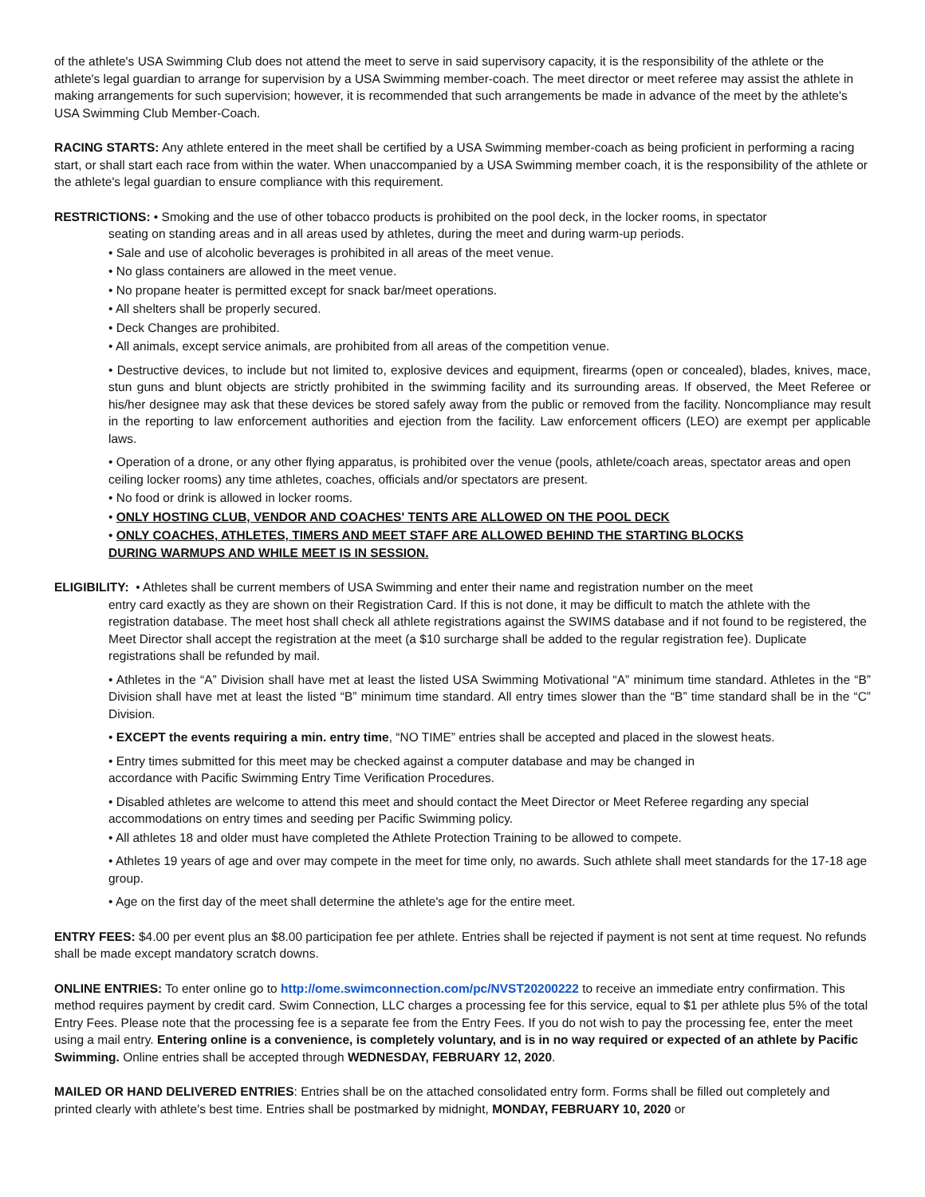of the athlete's USA Swimming Club does not attend the meet to serve in said supervisory capacity, it is the responsibility of the athlete or the athlete's legal guardian to arrange for supervision by a USA Swimming member-coach. The meet director or meet referee may assist the athlete in making arrangements for such supervision; however, it is recommended that such arrangements be made in advance of the meet by the athlete's USA Swimming Club Member-Coach.
RACING STARTS: Any athlete entered in the meet shall be certified by a USA Swimming member-coach as being proficient in performing a racing start, or shall start each race from within the water. When unaccompanied by a USA Swimming member coach, it is the responsibility of the athlete or the athlete's legal guardian to ensure compliance with this requirement.
RESTRICTIONS: • Smoking and the use of other tobacco products is prohibited on the pool deck, in the locker rooms, in spectator
seating on standing areas and in all areas used by athletes, during the meet and during warm-up periods.
• Sale and use of alcoholic beverages is prohibited in all areas of the meet venue.
• No glass containers are allowed in the meet venue.
• No propane heater is permitted except for snack bar/meet operations.
• All shelters shall be properly secured.
• Deck Changes are prohibited.
• All animals, except service animals, are prohibited from all areas of the competition venue.
• Destructive devices, to include but not limited to, explosive devices and equipment, firearms (open or concealed), blades, knives, mace, stun guns and blunt objects are strictly prohibited in the swimming facility and its surrounding areas. If observed, the Meet Referee or his/her designee may ask that these devices be stored safely away from the public or removed from the facility. Noncompliance may result in the reporting to law enforcement authorities and ejection from the facility. Law enforcement officers (LEO) are exempt per applicable laws.
• Operation of a drone, or any other flying apparatus, is prohibited over the venue (pools, athlete/coach areas, spectator areas and open ceiling locker rooms) any time athletes, coaches, officials and/or spectators are present.
• No food or drink is allowed in locker rooms.
• ONLY HOSTING CLUB, VENDOR AND COACHES' TENTS ARE ALLOWED ON THE POOL DECK
• ONLY COACHES, ATHLETES, TIMERS AND MEET STAFF ARE ALLOWED BEHIND THE STARTING BLOCKS
DURING WARMUPS AND WHILE MEET IS IN SESSION.
ELIGIBILITY: • Athletes shall be current members of USA Swimming and enter their name and registration number on the meet
entry card exactly as they are shown on their Registration Card. If this is not done, it may be difficult to match the athlete with the registration database. The meet host shall check all athlete registrations against the SWIMS database and if not found to be registered, the Meet Director shall accept the registration at the meet (a $10 surcharge shall be added to the regular registration fee). Duplicate registrations shall be refunded by mail.
• Athletes in the “A” Division shall have met at least the listed USA Swimming Motivational “A” minimum time standard. Athletes in the “B” Division shall have met at least the listed “B” minimum time standard. All entry times slower than the “B” time standard shall be in the “C” Division.
• EXCEPT the events requiring a min. entry time, “NO TIME” entries shall be accepted and placed in the slowest heats.
• Entry times submitted for this meet may be checked against a computer database and may be changed in
accordance with Pacific Swimming Entry Time Verification Procedures.
• Disabled athletes are welcome to attend this meet and should contact the Meet Director or Meet Referee regarding any special accommodations on entry times and seeding per Pacific Swimming policy.
• All athletes 18 and older must have completed the Athlete Protection Training to be allowed to compete.
• Athletes 19 years of age and over may compete in the meet for time only, no awards. Such athlete shall meet standards for the 17-18 age group.
• Age on the first day of the meet shall determine the athlete's age for the entire meet.
ENTRY FEES: $4.00 per event plus an $8.00 participation fee per athlete. Entries shall be rejected if payment is not sent at time request. No refunds shall be made except mandatory scratch downs.
ONLINE ENTRIES: To enter online go to http://ome.swimconnection.com/pc/NVST20200222 to receive an immediate entry confirmation. This method requires payment by credit card. Swim Connection, LLC charges a processing fee for this service, equal to $1 per athlete plus 5% of the total Entry Fees. Please note that the processing fee is a separate fee from the Entry Fees. If you do not wish to pay the processing fee, enter the meet using a mail entry. Entering online is a convenience, is completely voluntary, and is in no way required or expected of an athlete by Pacific Swimming. Online entries shall be accepted through WEDNESDAY, FEBRUARY 12, 2020.
MAILED OR HAND DELIVERED ENTRIES: Entries shall be on the attached consolidated entry form. Forms shall be filled out completely and printed clearly with athlete's best time. Entries shall be postmarked by midnight, MONDAY, FEBRUARY 10, 2020 or